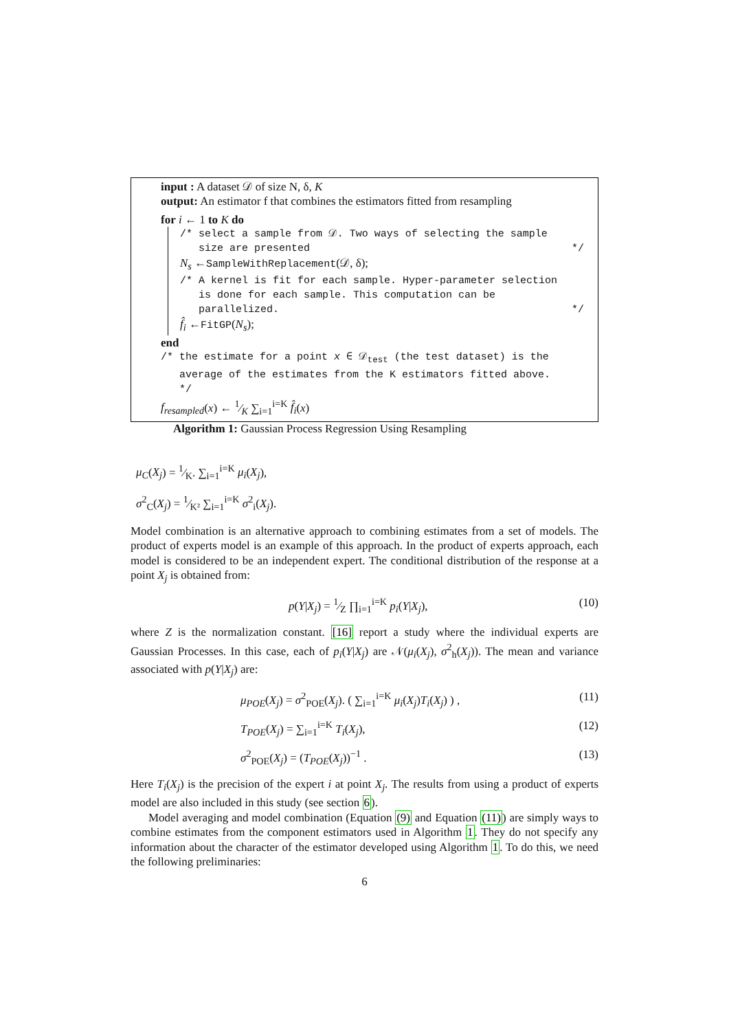input : A dataset 𝒟 of size N, δ, K
output: An estimator f that combines the estimators fitted from resampling
for i ← 1 to K do
/* select a sample from 𝒟. Two ways of selecting the sample
size are presented */
N<sub>s</sub> ←SampleWithReplacement(𝒟, δ);
/* A kernel is fit for each sample. Hyper-parameter selection
is done for each sample. This computation can be
parallelized. */
f̂<sub>i</sub> ←FitGP(N<sub>s</sub>);
end
/* the estimate for a point x ∈ 𝒟<sub>test</sub> (the test dataset) is the
average of the estimates from the K estimators fitted above.
*/
f<sub>resampled</sub>(x) ← 1⁄K ∑<sub>i=1</sub><sup>i=K</sup> f̂<sub>i</sub>(x)
Algorithm 1: Gaussian Process Regression Using Resampling
μ<sub>C</sub>(X<sub>j</sub>) = 1⁄K. ∑<sub>i=1</sub><sup>i=K</sup> μ<sub>i</sub>(X<sub>j</sub>),
σ<sup>2</sup><sub>C</sub>(X<sub>j</sub>) = 1⁄K² ∑<sub>i=1</sub><sup>i=K</sup> σ<sup>2</sup><sub>i</sub>(X<sub>j</sub>).
Model combination is an alternative approach to combining estimates from a set of models. The product of experts model is an example of this approach. In the product of experts approach, each model is considered to be an independent expert. The conditional distribution of the response at a point X<sub>j</sub> is obtained from:
p(Y|X<sub>j</sub>) = 1⁄Z ∏<sub>i=1</sub><sup>i=K</sup> p<sub>i</sub>(Y|X<sub>j</sub>), (10)
where Z is the normalization constant. [16] report a study where the individual experts are Gaussian Processes. In this case, each of p<sub>i</sub>(Y|X<sub>j</sub>) are 𝒩(μ<sub>i</sub>(X<sub>j</sub>), σ<sup>2</sup><sub>h</sub>(X<sub>j</sub>)). The mean and variance associated with p(Y|X<sub>j</sub>) are:
μ<sub>POE</sub>(X<sub>j</sub>) = σ<sup>2</sup><sub>POE</sub>(X<sub>j</sub>). ( ∑<sub>i=1</sub><sup>i=K</sup> μ<sub>i</sub>(X<sub>j</sub>)T<sub>i</sub>(X<sub>j</sub>) ) , (11)
T<sub>POE</sub>(X<sub>j</sub>) = ∑<sub>i=1</sub><sup>i=K</sup> T<sub>i</sub>(X<sub>j</sub>), (12)
σ<sup>2</sup><sub>POE</sub>(X<sub>j</sub>) = (T<sub>POE</sub>(X<sub>j</sub>))<sup>−1</sup> . (13)
Here T<sub>i</sub>(X<sub>j</sub>) is the precision of the expert i at point X<sub>j</sub>. The results from using a product of experts model are also included in this study (see section 6).
Model averaging and model combination (Equation (9) and Equation (11)) are simply ways to combine estimates from the component estimators used in Algorithm 1. They do not specify any information about the character of the estimator developed using Algorithm 1. To do this, we need the following preliminaries:
6